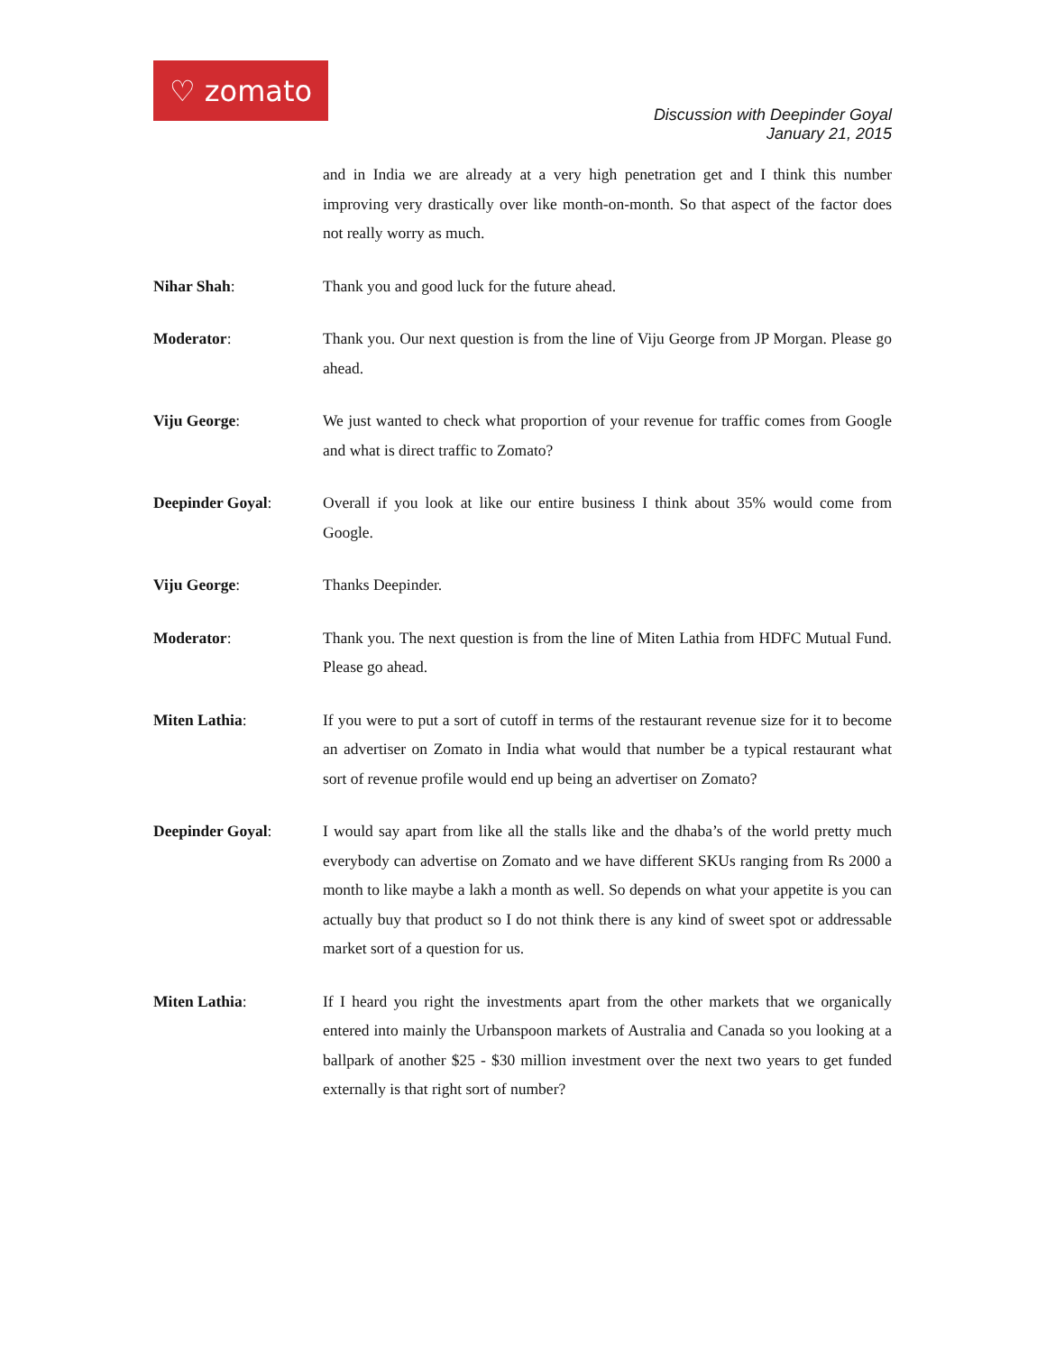♡ zomato
Discussion with Deepinder Goyal
January 21, 2015
and in India we are already at a very high penetration get and I think this number improving very drastically over like month-on-month. So that aspect of the factor does not really worry as much.
Nihar Shah: Thank you and good luck for the future ahead.
Moderator: Thank you. Our next question is from the line of Viju George from JP Morgan. Please go ahead.
Viju George: We just wanted to check what proportion of your revenue for traffic comes from Google and what is direct traffic to Zomato?
Deepinder Goyal: Overall if you look at like our entire business I think about 35% would come from Google.
Viju George: Thanks Deepinder.
Moderator: Thank you. The next question is from the line of Miten Lathia from HDFC Mutual Fund. Please go ahead.
Miten Lathia: If you were to put a sort of cutoff in terms of the restaurant revenue size for it to become an advertiser on Zomato in India what would that number be a typical restaurant what sort of revenue profile would end up being an advertiser on Zomato?
Deepinder Goyal: I would say apart from like all the stalls like and the dhaba’s of the world pretty much everybody can advertise on Zomato and we have different SKUs ranging from Rs 2000 a month to like maybe a lakh a month as well. So depends on what your appetite is you can actually buy that product so I do not think there is any kind of sweet spot or addressable market sort of a question for us.
Miten Lathia: If I heard you right the investments apart from the other markets that we organically entered into mainly the Urbanspoon markets of Australia and Canada so you looking at a ballpark of another $25 - $30 million investment over the next two years to get funded externally is that right sort of number?